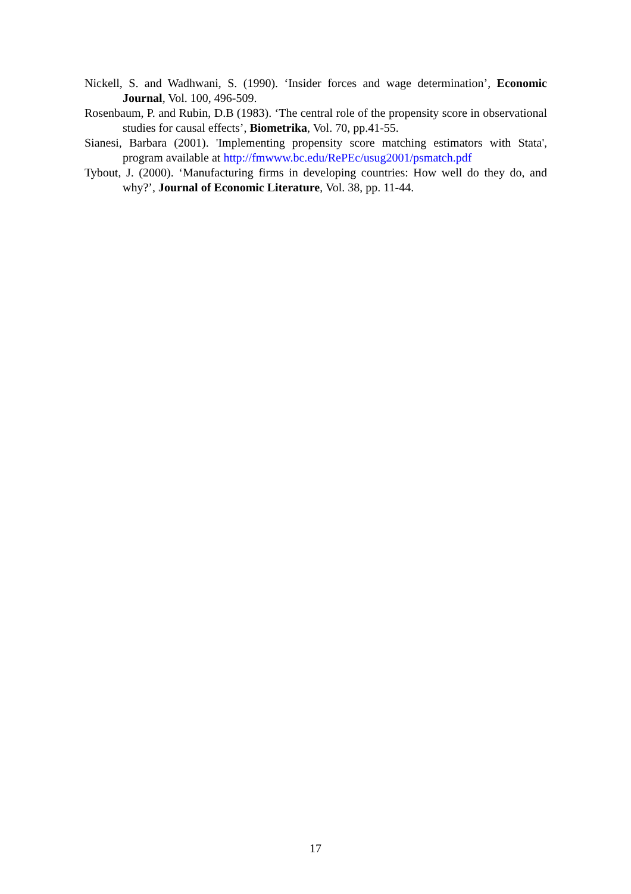Nickell, S. and Wadhwani, S. (1990). ‘Insider forces and wage determination’, Economic Journal, Vol. 100, 496-509.
Rosenbaum, P. and Rubin, D.B (1983). ‘The central role of the propensity score in observational studies for causal effects’, Biometrika, Vol. 70, pp.41-55.
Sianesi, Barbara (2001). 'Implementing propensity score matching estimators with Stata', program available at http://fmwww.bc.edu/RePEc/usug2001/psmatch.pdf
Tybout, J. (2000). ‘Manufacturing firms in developing countries: How well do they do, and why?’, Journal of Economic Literature, Vol. 38, pp. 11-44.
17